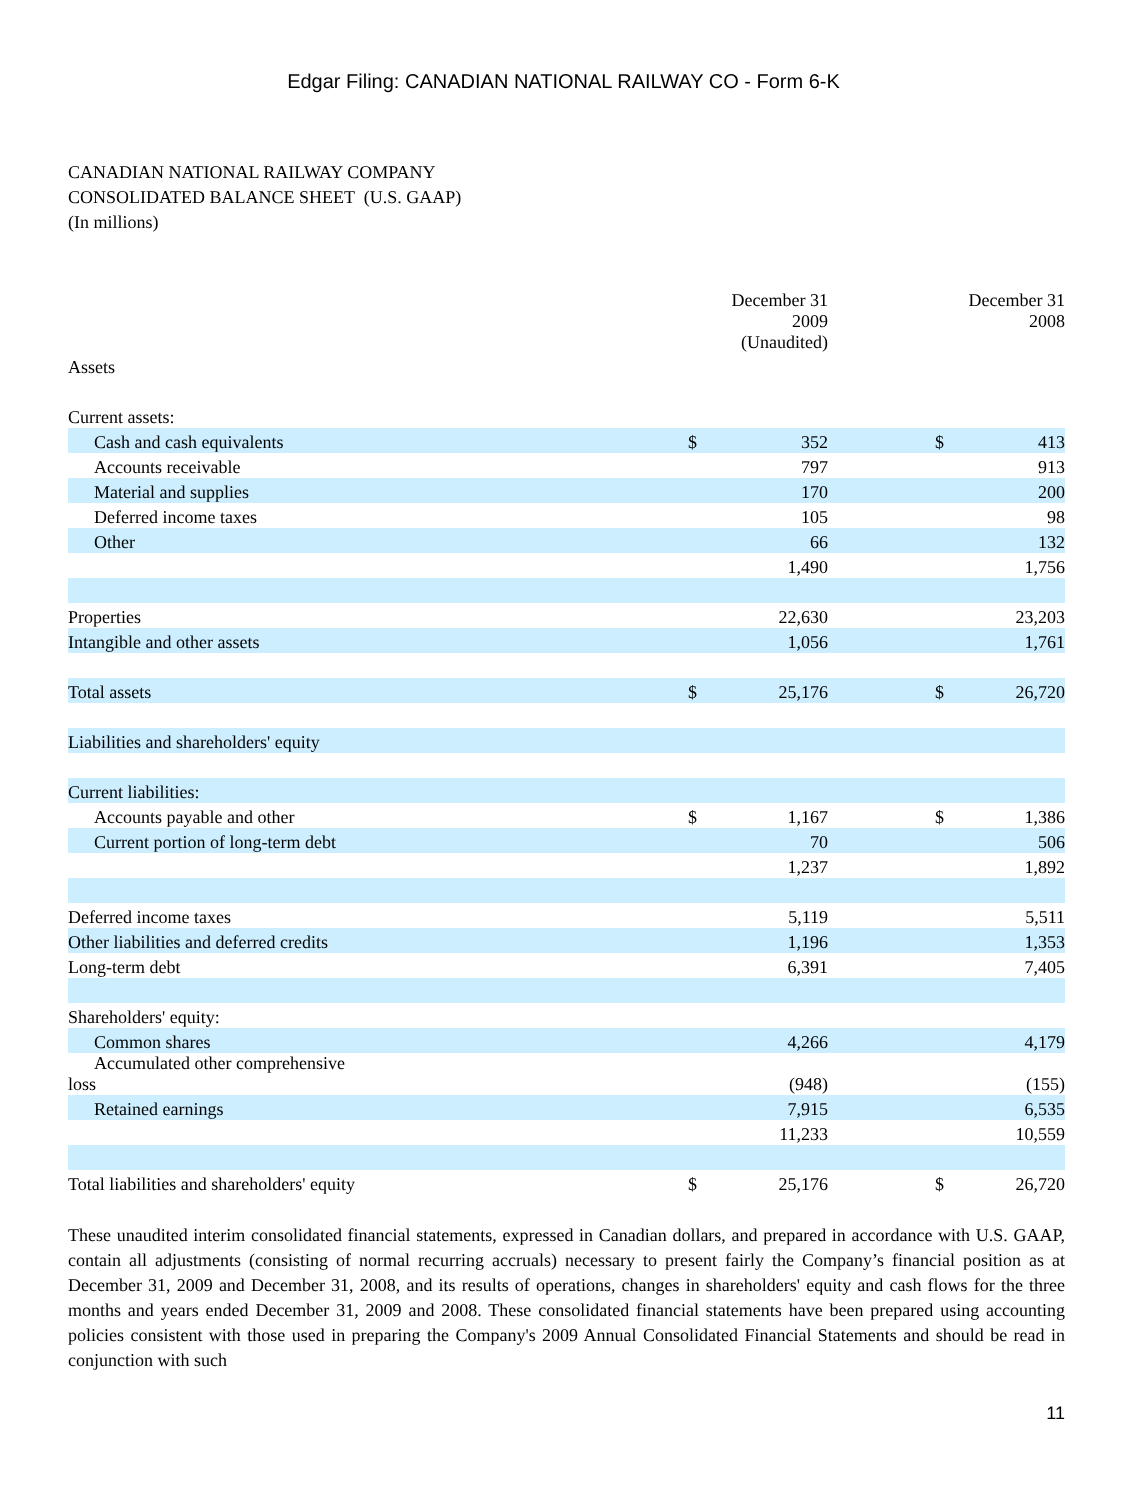Edgar Filing: CANADIAN NATIONAL RAILWAY CO - Form 6-K
CANADIAN NATIONAL RAILWAY COMPANY
CONSOLIDATED BALANCE SHEET (U.S. GAAP)
(In millions)
| | December 31 2009 (Unaudited) | | | December 31 2008 | |
| --- | --- | --- | --- | --- | --- |
| Assets | | | | | |
| Current assets: | | | | | |
| Cash and cash equivalents | $ | 352 | | $ | 413 |
| Accounts receivable | | 797 | | | 913 |
| Material and supplies | | 170 | | | 200 |
| Deferred income taxes | | 105 | | | 98 |
| Other | | 66 | | | 132 |
| | | 1,490 | | | 1,756 |
| Properties | | 22,630 | | | 23,203 |
| Intangible and other assets | | 1,056 | | | 1,761 |
| Total assets | $ | 25,176 | | $ | 26,720 |
| Liabilities and shareholders' equity | | | | | |
| Current liabilities: | | | | | |
| Accounts payable and other | $ | 1,167 | | $ | 1,386 |
| Current portion of long-term debt | | 70 | | | 506 |
| | | 1,237 | | | 1,892 |
| Deferred income taxes | | 5,119 | | | 5,511 |
| Other liabilities and deferred credits | | 1,196 | | | 1,353 |
| Long-term debt | | 6,391 | | | 7,405 |
| Shareholders' equity: | | | | | |
| Common shares | | 4,266 | | | 4,179 |
| Accumulated other comprehensive loss | | (948) | | | (155) |
| Retained earnings | | 7,915 | | | 6,535 |
| | | 11,233 | | | 10,559 |
| Total liabilities and shareholders' equity | $ | 25,176 | | $ | 26,720 |
These unaudited interim consolidated financial statements, expressed in Canadian dollars, and prepared in accordance with U.S. GAAP, contain all adjustments (consisting of normal recurring accruals) necessary to present fairly the Company’s financial position as at December 31, 2009 and December 31, 2008, and its results of operations, changes in shareholders' equity and cash flows for the three months and years ended December 31, 2009 and 2008. These consolidated financial statements have been prepared using accounting policies consistent with those used in preparing the Company's 2009 Annual Consolidated Financial Statements and should be read in conjunction with such
11